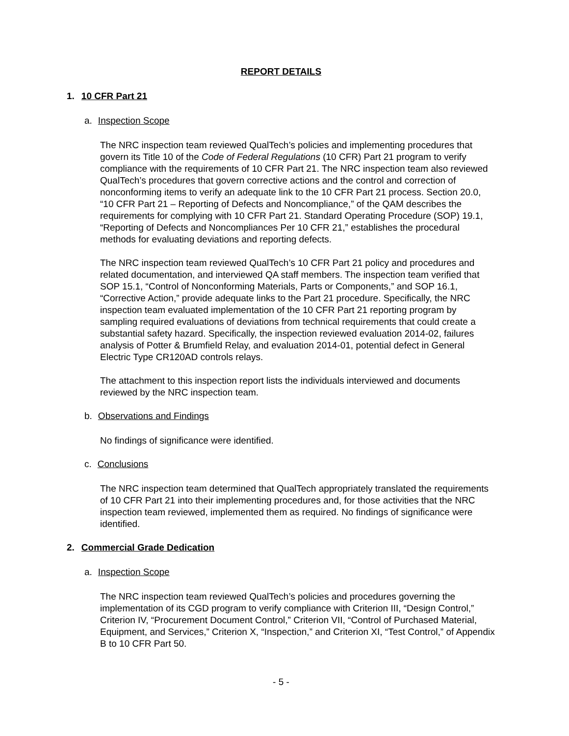REPORT DETAILS
1. 10 CFR Part 21
a. Inspection Scope
The NRC inspection team reviewed QualTech’s policies and implementing procedures that govern its Title 10 of the Code of Federal Regulations (10 CFR) Part 21 program to verify compliance with the requirements of 10 CFR Part 21. The NRC inspection team also reviewed QualTech’s procedures that govern corrective actions and the control and correction of nonconforming items to verify an adequate link to the 10 CFR Part 21 process. Section 20.0, “10 CFR Part 21 – Reporting of Defects and Noncompliance,” of the QAM describes the requirements for complying with 10 CFR Part 21. Standard Operating Procedure (SOP) 19.1, “Reporting of Defects and Noncompliances Per 10 CFR 21,” establishes the procedural methods for evaluating deviations and reporting defects.
The NRC inspection team reviewed QualTech’s 10 CFR Part 21 policy and procedures and related documentation, and interviewed QA staff members. The inspection team verified that SOP 15.1, “Control of Nonconforming Materials, Parts or Components,” and SOP 16.1, “Corrective Action,” provide adequate links to the Part 21 procedure. Specifically, the NRC inspection team evaluated implementation of the 10 CFR Part 21 reporting program by sampling required evaluations of deviations from technical requirements that could create a substantial safety hazard. Specifically, the inspection reviewed evaluation 2014-02, failures analysis of Potter & Brumfield Relay, and evaluation 2014-01, potential defect in General Electric Type CR120AD controls relays.
The attachment to this inspection report lists the individuals interviewed and documents reviewed by the NRC inspection team.
b. Observations and Findings
No findings of significance were identified.
c. Conclusions
The NRC inspection team determined that QualTech appropriately translated the requirements of 10 CFR Part 21 into their implementing procedures and, for those activities that the NRC inspection team reviewed, implemented them as required. No findings of significance were identified.
2. Commercial Grade Dedication
a. Inspection Scope
The NRC inspection team reviewed QualTech’s policies and procedures governing the implementation of its CGD program to verify compliance with Criterion III, “Design Control,” Criterion IV, “Procurement Document Control,” Criterion VII, “Control of Purchased Material, Equipment, and Services,” Criterion X, “Inspection,” and Criterion XI, “Test Control,” of Appendix B to 10 CFR Part 50.
- 5 -